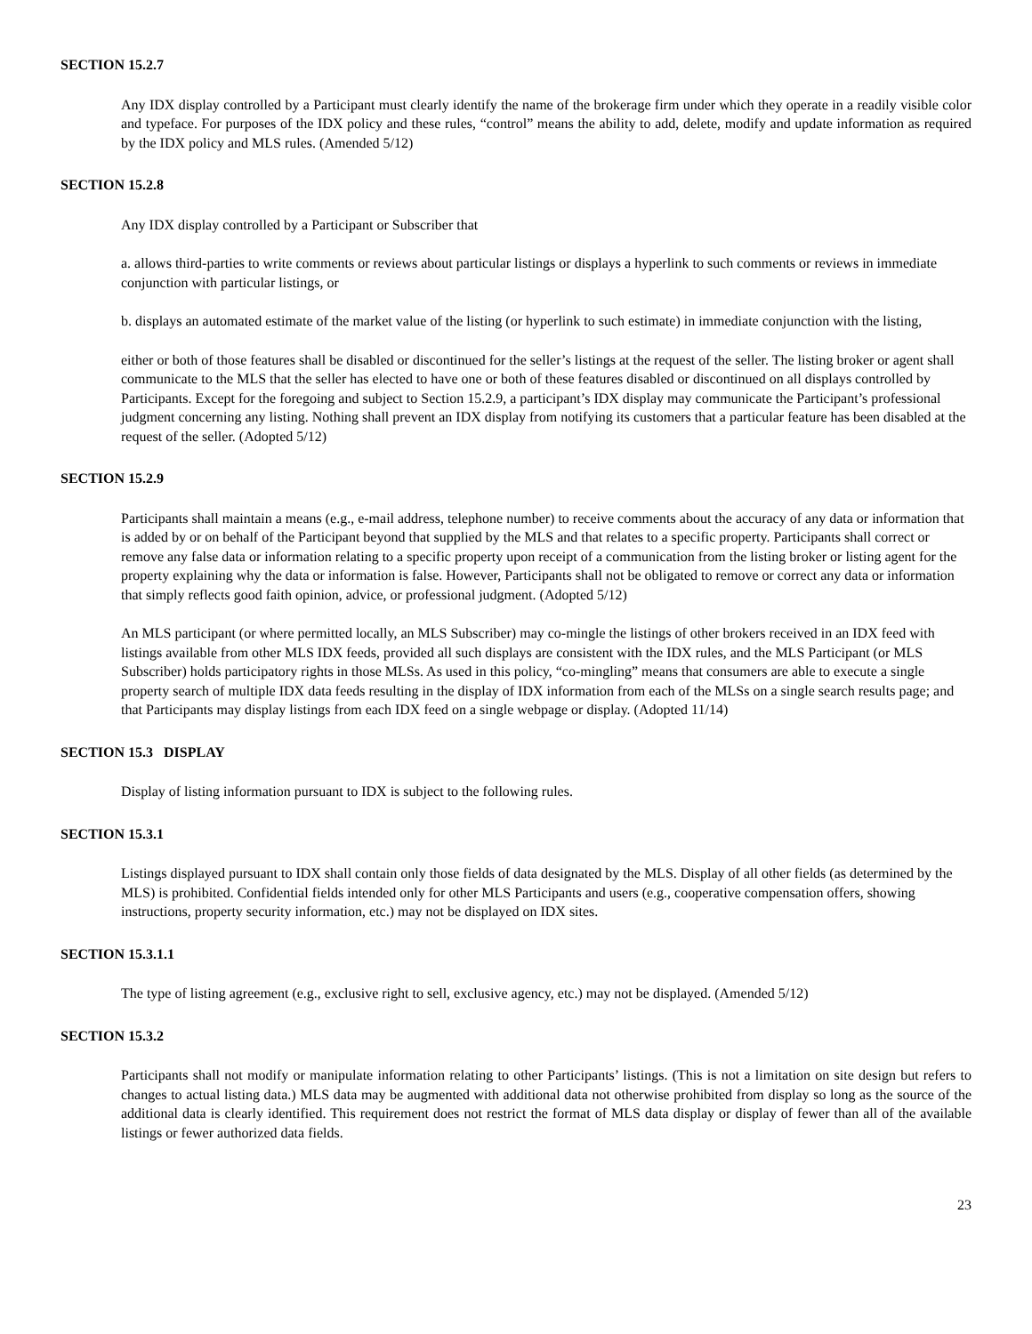SECTION 15.2.7
Any IDX display controlled by a Participant must clearly identify the name of the brokerage firm under which they operate in a readily visible color and typeface. For purposes of the IDX policy and these rules, “control” means the ability to add, delete, modify and update information as required by the IDX policy and MLS rules. (Amended 5/12)
SECTION 15.2.8
Any IDX display controlled by a Participant or Subscriber that
a. allows third-parties to write comments or reviews about particular listings or displays a hyperlink to such comments or reviews in immediate conjunction with particular listings, or
b. displays an automated estimate of the market value of the listing (or hyperlink to such estimate) in immediate conjunction with the listing,
either or both of those features shall be disabled or discontinued for the seller’s listings at the request of the seller. The listing broker or agent shall communicate to the MLS that the seller has elected to have one or both of these features disabled or discontinued on all displays controlled by Participants. Except for the foregoing and subject to Section 15.2.9, a participant’s IDX display may communicate the Participant’s professional judgment concerning any listing. Nothing shall prevent an IDX display from notifying its customers that a particular feature has been disabled at the request of the seller. (Adopted 5/12)
SECTION 15.2.9
Participants shall maintain a means (e.g., e-mail address, telephone number) to receive comments about the accuracy of any data or information that is added by or on behalf of the Participant beyond that supplied by the MLS and that relates to a specific property. Participants shall correct or remove any false data or information relating to a specific property upon receipt of a communication from the listing broker or listing agent for the property explaining why the data or information is false. However, Participants shall not be obligated to remove or correct any data or information that simply reflects good faith opinion, advice, or professional judgment. (Adopted 5/12)
An MLS participant (or where permitted locally, an MLS Subscriber) may co-mingle the listings of other brokers received in an IDX feed with listings available from other MLS IDX feeds, provided all such displays are consistent with the IDX rules, and the MLS Participant (or MLS Subscriber) holds participatory rights in those MLSs. As used in this policy, “co-mingling” means that consumers are able to execute a single property search of multiple IDX data feeds resulting in the display of IDX information from each of the MLSs on a single search results page; and that Participants may display listings from each IDX feed on a single webpage or display. (Adopted 11/14)
SECTION 15.3 DISPLAY
Display of listing information pursuant to IDX is subject to the following rules.
SECTION 15.3.1
Listings displayed pursuant to IDX shall contain only those fields of data designated by the MLS. Display of all other fields (as determined by the MLS) is prohibited. Confidential fields intended only for other MLS Participants and users (e.g., cooperative compensation offers, showing instructions, property security information, etc.) may not be displayed on IDX sites.
SECTION 15.3.1.1
The type of listing agreement (e.g., exclusive right to sell, exclusive agency, etc.) may not be displayed. (Amended 5/12)
SECTION 15.3.2
Participants shall not modify or manipulate information relating to other Participants’ listings. (This is not a limitation on site design but refers to changes to actual listing data.) MLS data may be augmented with additional data not otherwise prohibited from display so long as the source of the additional data is clearly identified. This requirement does not restrict the format of MLS data display or display of fewer than all of the available listings or fewer authorized data fields.
23